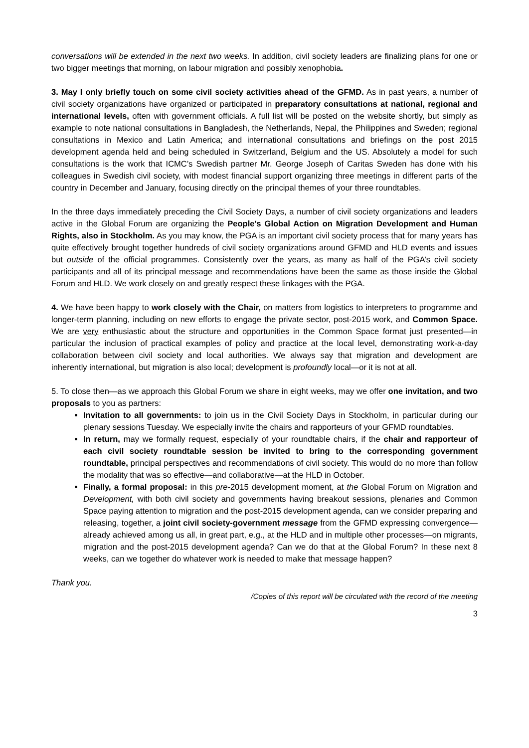conversations will be extended in the next two weeks. In addition, civil society leaders are finalizing plans for one or two bigger meetings that morning, on labour migration and possibly xenophobia.
3. May I only briefly touch on some civil society activities ahead of the GFMD. As in past years, a number of civil society organizations have organized or participated in preparatory consultations at national, regional and international levels, often with government officials. A full list will be posted on the website shortly, but simply as example to note national consultations in Bangladesh, the Netherlands, Nepal, the Philippines and Sweden; regional consultations in Mexico and Latin America; and international consultations and briefings on the post 2015 development agenda held and being scheduled in Switzerland, Belgium and the US. Absolutely a model for such consultations is the work that ICMC’s Swedish partner Mr. George Joseph of Caritas Sweden has done with his colleagues in Swedish civil society, with modest financial support organizing three meetings in different parts of the country in December and January, focusing directly on the principal themes of your three roundtables.
In the three days immediately preceding the Civil Society Days, a number of civil society organizations and leaders active in the Global Forum are organizing the People's Global Action on Migration Development and Human Rights, also in Stockholm. As you may know, the PGA is an important civil society process that for many years has quite effectively brought together hundreds of civil society organizations around GFMD and HLD events and issues but outside of the official programmes. Consistently over the years, as many as half of the PGA’s civil society participants and all of its principal message and recommendations have been the same as those inside the Global Forum and HLD. We work closely on and greatly respect these linkages with the PGA.
4. We have been happy to work closely with the Chair, on matters from logistics to interpreters to programme and longer-term planning, including on new efforts to engage the private sector, post-2015 work, and Common Space. We are very enthusiastic about the structure and opportunities in the Common Space format just presented—in particular the inclusion of practical examples of policy and practice at the local level, demonstrating work-a-day collaboration between civil society and local authorities. We always say that migration and development are inherently international, but migration is also local; development is profoundly local—or it is not at all.
5. To close then—as we approach this Global Forum we share in eight weeks, may we offer one invitation, and two proposals to you as partners:
Invitation to all governments: to join us in the Civil Society Days in Stockholm, in particular during our plenary sessions Tuesday. We especially invite the chairs and rapporteurs of your GFMD roundtables.
In return, may we formally request, especially of your roundtable chairs, if the chair and rapporteur of each civil society roundtable session be invited to bring to the corresponding government roundtable, principal perspectives and recommendations of civil society. This would do no more than follow the modality that was so effective—and collaborative—at the HLD in October.
Finally, a formal proposal: in this pre-2015 development moment, at the Global Forum on Migration and Development, with both civil society and governments having breakout sessions, plenaries and Common Space paying attention to migration and the post-2015 development agenda, can we consider preparing and releasing, together, a joint civil society-government message from the GFMD expressing convergence—already achieved among us all, in great part, e.g., at the HLD and in multiple other processes—on migrants, migration and the post-2015 development agenda? Can we do that at the Global Forum? In these next 8 weeks, can we together do whatever work is needed to make that message happen?
Thank you.
/Copies of this report will be circulated with the record of the meeting
3